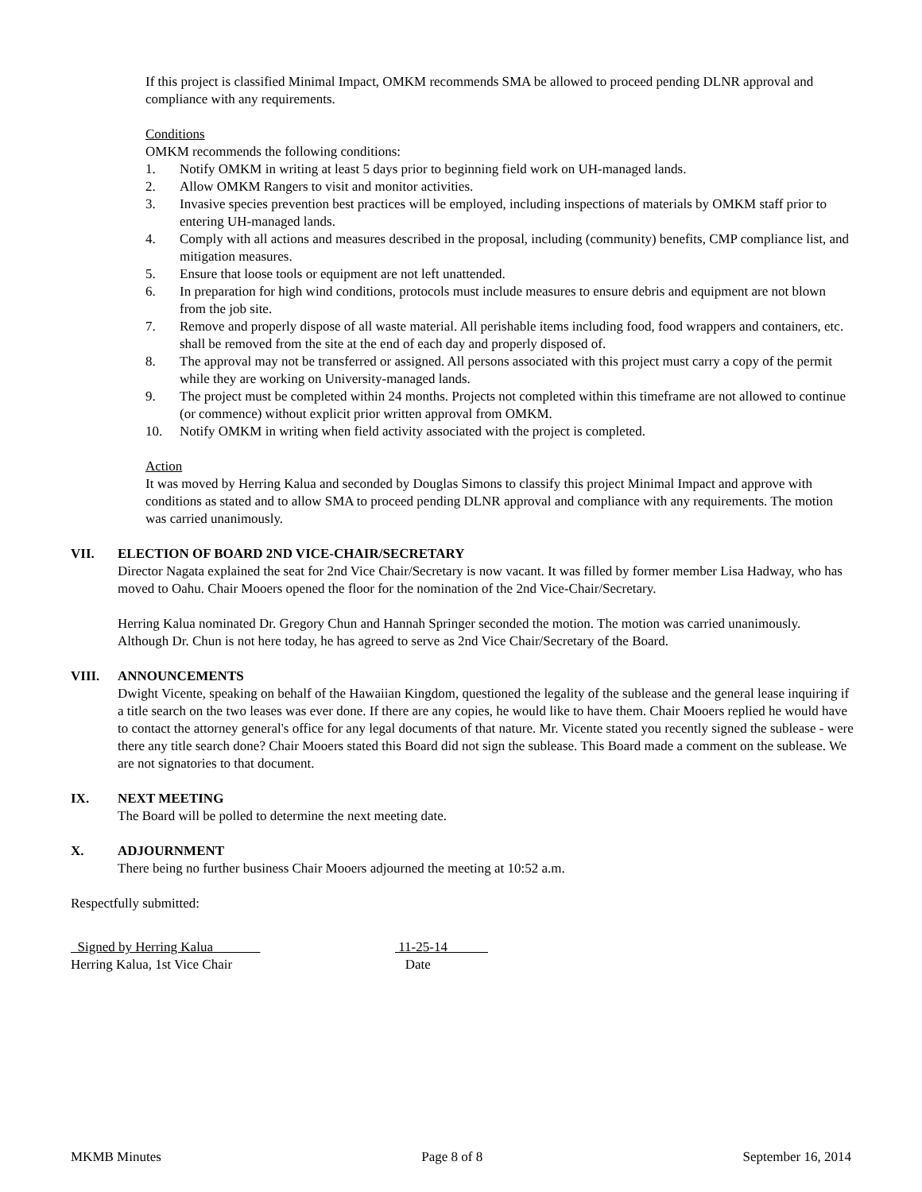If this project is classified Minimal Impact, OMKM recommends SMA be allowed to proceed pending DLNR approval and compliance with any requirements.
Conditions
OMKM recommends the following conditions:
1. Notify OMKM in writing at least 5 days prior to beginning field work on UH-managed lands.
2. Allow OMKM Rangers to visit and monitor activities.
3. Invasive species prevention best practices will be employed, including inspections of materials by OMKM staff prior to entering UH-managed lands.
4. Comply with all actions and measures described in the proposal, including (community) benefits, CMP compliance list, and mitigation measures.
5. Ensure that loose tools or equipment are not left unattended.
6. In preparation for high wind conditions, protocols must include measures to ensure debris and equipment are not blown from the job site.
7. Remove and properly dispose of all waste material. All perishable items including food, food wrappers and containers, etc. shall be removed from the site at the end of each day and properly disposed of.
8. The approval may not be transferred or assigned. All persons associated with this project must carry a copy of the permit while they are working on University-managed lands.
9. The project must be completed within 24 months. Projects not completed within this timeframe are not allowed to continue (or commence) without explicit prior written approval from OMKM.
10. Notify OMKM in writing when field activity associated with the project is completed.
Action
It was moved by Herring Kalua and seconded by Douglas Simons to classify this project Minimal Impact and approve with conditions as stated and to allow SMA to proceed pending DLNR approval and compliance with any requirements. The motion was carried unanimously.
VII. ELECTION OF BOARD 2ND VICE-CHAIR/SECRETARY
Director Nagata explained the seat for 2nd Vice Chair/Secretary is now vacant. It was filled by former member Lisa Hadway, who has moved to Oahu. Chair Mooers opened the floor for the nomination of the 2nd Vice-Chair/Secretary.
Herring Kalua nominated Dr. Gregory Chun and Hannah Springer seconded the motion. The motion was carried unanimously. Although Dr. Chun is not here today, he has agreed to serve as 2nd Vice Chair/Secretary of the Board.
VIII. ANNOUNCEMENTS
Dwight Vicente, speaking on behalf of the Hawaiian Kingdom, questioned the legality of the sublease and the general lease inquiring if a title search on the two leases was ever done. If there are any copies, he would like to have them. Chair Mooers replied he would have to contact the attorney general's office for any legal documents of that nature. Mr. Vicente stated you recently signed the sublease - were there any title search done? Chair Mooers stated this Board did not sign the sublease. This Board made a comment on the sublease. We are not signatories to that document.
IX. NEXT MEETING
The Board will be polled to determine the next meeting date.
X. ADJOURNMENT
There being no further business Chair Mooers adjourned the meeting at 10:52 a.m.
Respectfully submitted:
Signed by Herring Kalua
Herring Kalua, 1st Vice Chair
11-25-14
Date
MKMB Minutes Page 8 of 8 September 16, 2014